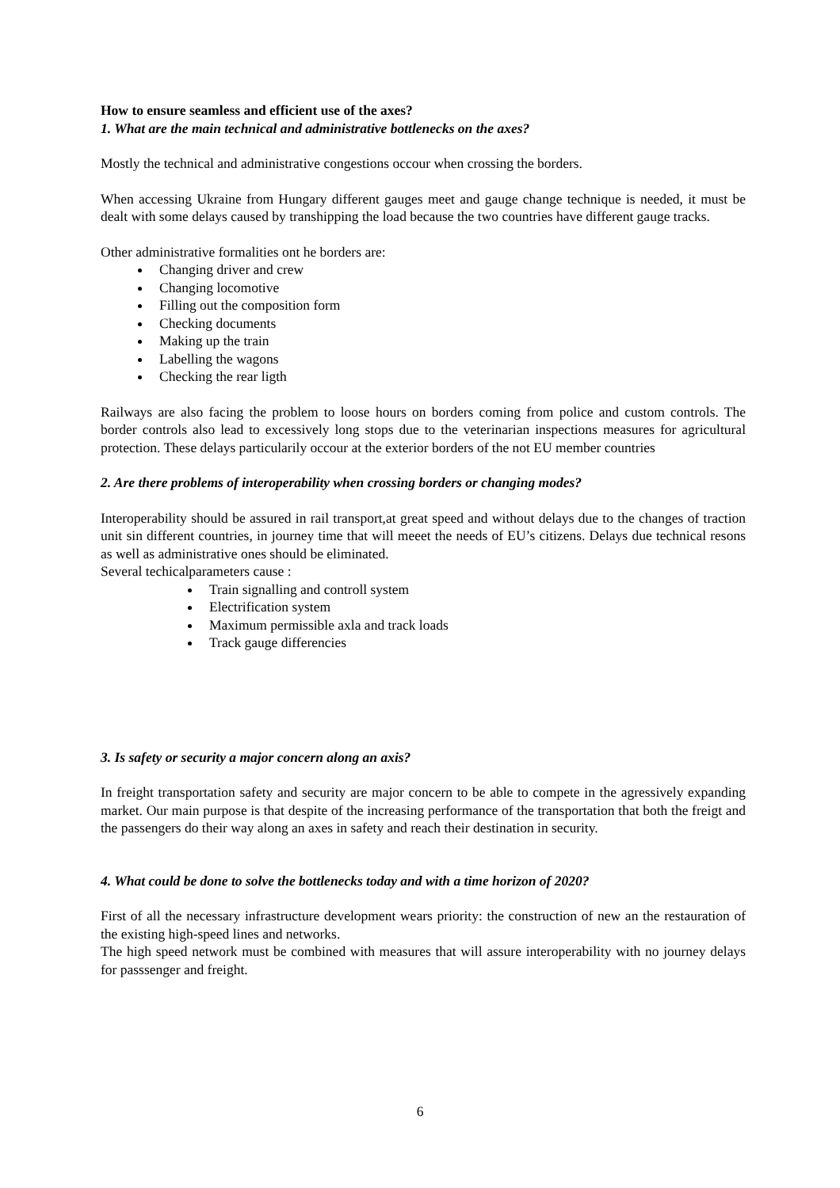How to ensure seamless and efficient use of the axes?
1. What are the main technical and administrative bottlenecks on the axes?
Mostly the technical and administrative congestions occour when crossing the borders.
When accessing Ukraine from Hungary different gauges meet and gauge change technique is needed, it must be dealt with some delays caused by transhipping the load because the two countries have different gauge tracks.
Other administrative formalities ont he borders are:
Changing driver and crew
Changing locomotive
Filling out the composition form
Checking documents
Making up the train
Labelling the wagons
Checking the rear ligth
Railways are also facing the problem to loose hours on borders coming from police and custom controls. The border controls also lead to excessively long stops due to the veterinarian inspections measures for agricultural protection. These delays particularily occour at the exterior borders of the not EU member countries
2. Are there problems of interoperability when crossing borders or changing modes?
Interoperability should be assured in rail transport,at great speed and without delays due to the changes of traction unit sin different countries, in journey time that will meeet the needs of EU’s citizens. Delays due technical resons as well as administrative ones should be eliminated.
Several techicalparameters cause :
Train signalling and controll system
Electrification system
Maximum permissible axla and track loads
Track gauge differencies
3. Is safety or security a major concern along an axis?
In freight transportation safety and security are major concern to be able to compete in the agressively expanding market. Our main purpose is that despite of the increasing performance of the transportation that both the freigt and the passengers do their way along an axes in safety and reach their destination in security.
4. What could be done to solve the bottlenecks today and with a time horizon of 2020?
First of all the necessary infrastructure development wears priority: the construction of new an the restauration of the existing high-speed lines and networks.
The high speed network must be combined with measures that will assure interoperability with no journey delays for passsenger and freight.
6